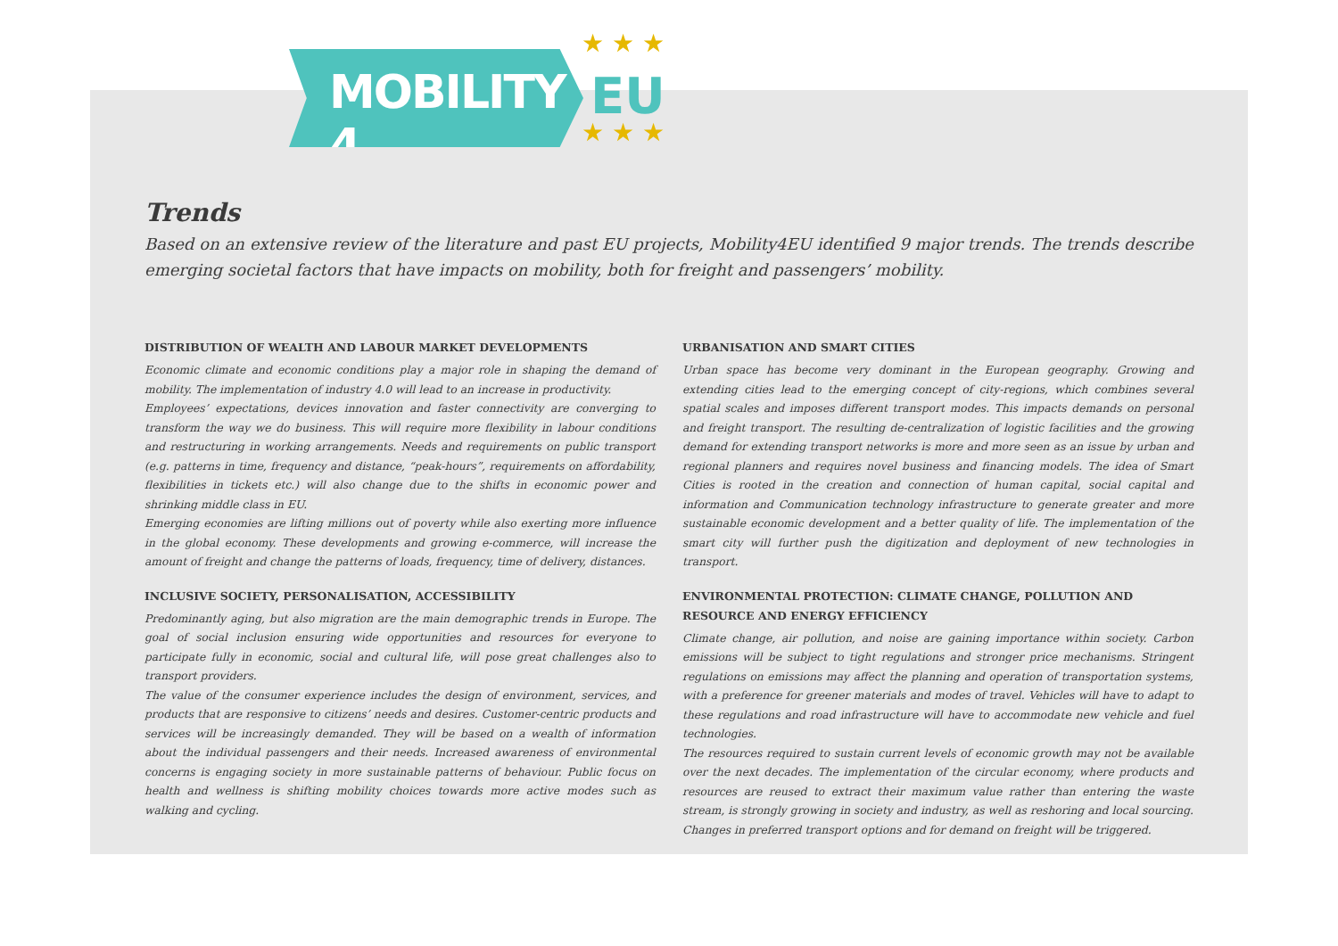MOBILITY 4 ★ ★ ★
EU
★ ★ ★
Trends
Based on an extensive review of the literature and past EU projects, Mobility4EU identified 9 major trends. The trends describe emerging societal factors that have impacts on mobility, both for freight and passengers’ mobility.
DISTRIBUTION OF WEALTH AND LABOUR MARKET DEVELOPMENTS
Economic climate and economic conditions play a major role in shaping the demand of mobility. The implementation of industry 4.0 will lead to an increase in productivity.
Employees’ expectations, devices innovation and faster connectivity are converging to transform the way we do business. This will require more flexibility in labour conditions and restructuring in working arrangements. Needs and requirements on public transport (e.g. patterns in time, frequency and distance, “peak-hours”, requirements on affordability, flexibilities in tickets etc.) will also change due to the shifts in economic power and shrinking middle class in EU.
Emerging economies are lifting millions out of poverty while also exerting more influence in the global economy. These developments and growing e-commerce, will increase the amount of freight and change the patterns of loads, frequency, time of delivery, distances.
INCLUSIVE SOCIETY, PERSONALISATION, ACCESSIBILITY
Predominantly aging, but also migration are the main demographic trends in Europe. The goal of social inclusion ensuring wide opportunities and resources for everyone to participate fully in economic, social and cultural life, will pose great challenges also to transport providers.
The value of the consumer experience includes the design of environment, services, and products that are responsive to citizens’ needs and desires. Customer-centric products and services will be increasingly demanded. They will be based on a wealth of information about the individual passengers and their needs. Increased awareness of environmental concerns is engaging society in more sustainable patterns of behaviour. Public focus on health and wellness is shifting mobility choices towards more active modes such as walking and cycling.
URBANISATION AND SMART CITIES
Urban space has become very dominant in the European geography. Growing and extending cities lead to the emerging concept of city-regions, which combines several spatial scales and imposes different transport modes. This impacts demands on personal and freight transport. The resulting de-centralization of logistic facilities and the growing demand for extending transport networks is more and more seen as an issue by urban and regional planners and requires novel business and financing models. The idea of Smart Cities is rooted in the creation and connection of human capital, social capital and information and Communication technology infrastructure to generate greater and more sustainable economic development and a better quality of life. The implementation of the smart city will further push the digitization and deployment of new technologies in transport.
ENVIRONMENTAL PROTECTION: CLIMATE CHANGE, POLLUTION AND RESOURCE AND ENERGY EFFICIENCY
Climate change, air pollution, and noise are gaining importance within society. Carbon emissions will be subject to tight regulations and stronger price mechanisms. Stringent regulations on emissions may affect the planning and operation of transportation systems, with a preference for greener materials and modes of travel. Vehicles will have to adapt to these regulations and road infrastructure will have to accommodate new vehicle and fuel technologies.
The resources required to sustain current levels of economic growth may not be available over the next decades. The implementation of the circular economy, where products and resources are reused to extract their maximum value rather than entering the waste stream, is strongly growing in society and industry, as well as reshoring and local sourcing. Changes in preferred transport options and for demand on freight will be triggered.